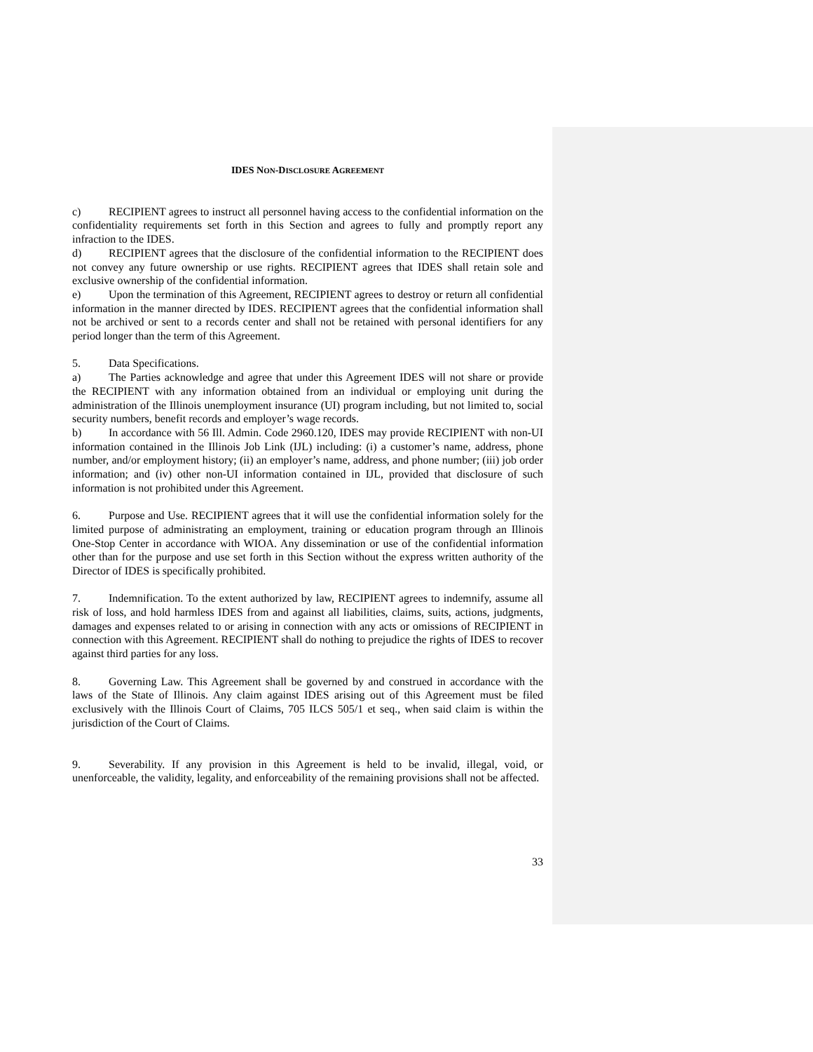IDES NON-DISCLOSURE AGREEMENT
c) RECIPIENT agrees to instruct all personnel having access to the confidential information on the confidentiality requirements set forth in this Section and agrees to fully and promptly report any infraction to the IDES.
d) RECIPIENT agrees that the disclosure of the confidential information to the RECIPIENT does not convey any future ownership or use rights. RECIPIENT agrees that IDES shall retain sole and exclusive ownership of the confidential information.
e) Upon the termination of this Agreement, RECIPIENT agrees to destroy or return all confidential information in the manner directed by IDES. RECIPIENT agrees that the confidential information shall not be archived or sent to a records center and shall not be retained with personal identifiers for any period longer than the term of this Agreement.
5. Data Specifications.
a) The Parties acknowledge and agree that under this Agreement IDES will not share or provide the RECIPIENT with any information obtained from an individual or employing unit during the administration of the Illinois unemployment insurance (UI) program including, but not limited to, social security numbers, benefit records and employer’s wage records.
b) In accordance with 56 Ill. Admin. Code 2960.120, IDES may provide RECIPIENT with non-UI information contained in the Illinois Job Link (IJL) including: (i) a customer’s name, address, phone number, and/or employment history; (ii) an employer’s name, address, and phone number; (iii) job order information; and (iv) other non-UI information contained in IJL, provided that disclosure of such information is not prohibited under this Agreement.
6. Purpose and Use. RECIPIENT agrees that it will use the confidential information solely for the limited purpose of administrating an employment, training or education program through an Illinois One-Stop Center in accordance with WIOA. Any dissemination or use of the confidential information other than for the purpose and use set forth in this Section without the express written authority of the Director of IDES is specifically prohibited.
7. Indemnification. To the extent authorized by law, RECIPIENT agrees to indemnify, assume all risk of loss, and hold harmless IDES from and against all liabilities, claims, suits, actions, judgments, damages and expenses related to or arising in connection with any acts or omissions of RECIPIENT in connection with this Agreement. RECIPIENT shall do nothing to prejudice the rights of IDES to recover against third parties for any loss.
8. Governing Law. This Agreement shall be governed by and construed in accordance with the laws of the State of Illinois. Any claim against IDES arising out of this Agreement must be filed exclusively with the Illinois Court of Claims, 705 ILCS 505/1 et seq., when said claim is within the jurisdiction of the Court of Claims.
9. Severability. If any provision in this Agreement is held to be invalid, illegal, void, or unenforceable, the validity, legality, and enforceability of the remaining provisions shall not be affected.
33